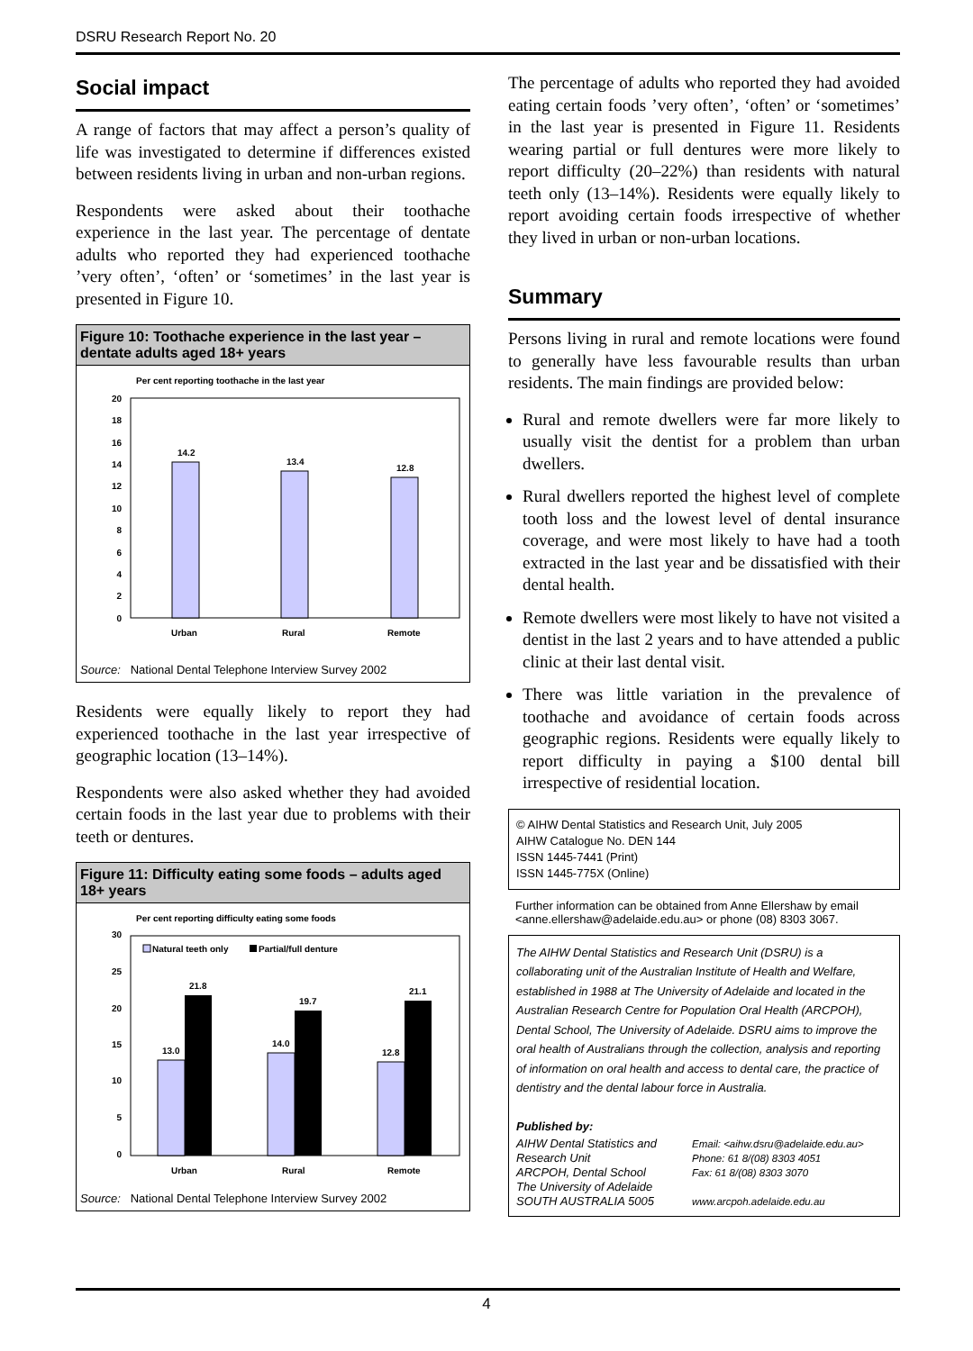DSRU Research Report No. 20
Social impact
A range of factors that may affect a person’s quality of life was investigated to determine if differences existed between residents living in urban and non-urban regions.
Respondents were asked about their toothache experience in the last year. The percentage of dentate adults who reported they had experienced toothache ’very often’, ‘often’ or ‘sometimes’ in the last year is presented in Figure 10.
Figure 10: Toothache experience in the last year – dentate adults aged 18+ years
Per cent reporting toothache in the last year
20
18
16
14
12
10
8
6
4
2
0
14.2
13.4
12.8
Urban
Rural
Remote
Source: National Dental Telephone Interview Survey 2002
Residents were equally likely to report they had experienced toothache in the last year irrespective of geographic location (13–14%).
Respondents were also asked whether they had avoided certain foods in the last year due to problems with their teeth or dentures.
Figure 11: Difficulty eating some foods – adults aged 18+ years
Per cent reporting difficulty eating some foods
Natural teeth only
Partial/full denture
30
25
20
15
10
5
0
13.0
21.8
14.0
19.7
12.8
21.1
Urban
Rural
Remote
Source: National Dental Telephone Interview Survey 2002
The percentage of adults who reported they had avoided eating certain foods ’very often’, ‘often’ or ‘sometimes’ in the last year is presented in Figure 11. Residents wearing partial or full dentures were more likely to report difficulty (20–22%) than residents with natural teeth only (13–14%). Residents were equally likely to report avoiding certain foods irrespective of whether they lived in urban or non-urban locations.
Summary
Persons living in rural and remote locations were found to generally have less favourable results than urban residents. The main findings are provided below:
Rural and remote dwellers were far more likely to usually visit the dentist for a problem than urban dwellers.
Rural dwellers reported the highest level of complete tooth loss and the lowest level of dental insurance coverage, and were most likely to have had a tooth extracted in the last year and be dissatisfied with their dental health.
Remote dwellers were most likely to have not visited a dentist in the last 2 years and to have attended a public clinic at their last dental visit.
There was little variation in the prevalence of toothache and avoidance of certain foods across geographic regions. Residents were equally likely to report difficulty in paying a $100 dental bill irrespective of residential location.
© AIHW Dental Statistics and Research Unit, July 2005
AIHW Catalogue No. DEN 144
ISSN 1445-7441 (Print)
ISSN 1445-775X (Online)
Further information can be obtained from Anne Ellershaw by email <anne.ellershaw@adelaide.edu.au> or phone (08) 8303 3067.
The AIHW Dental Statistics and Research Unit (DSRU) is a collaborating unit of the Australian Institute of Health and Welfare, established in 1988 at The University of Adelaide and located in the Australian Research Centre for Population Oral Health (ARCPOH), Dental School, The University of Adelaide. DSRU aims to improve the oral health of Australians through the collection, analysis and reporting of information on oral health and access to dental care, the practice of dentistry and the dental labour force in Australia.
Published by:
AIHW Dental Statistics and Research Unit
ARCPOH, Dental School
The University of Adelaide
SOUTH AUSTRALIA 5005
Email: <aihw.dsru@adelaide.edu.au>
Phone: 61 8/(08) 8303 4051
Fax: 61 8/(08) 8303 3070
www.arcpoh.adelaide.edu.au
4